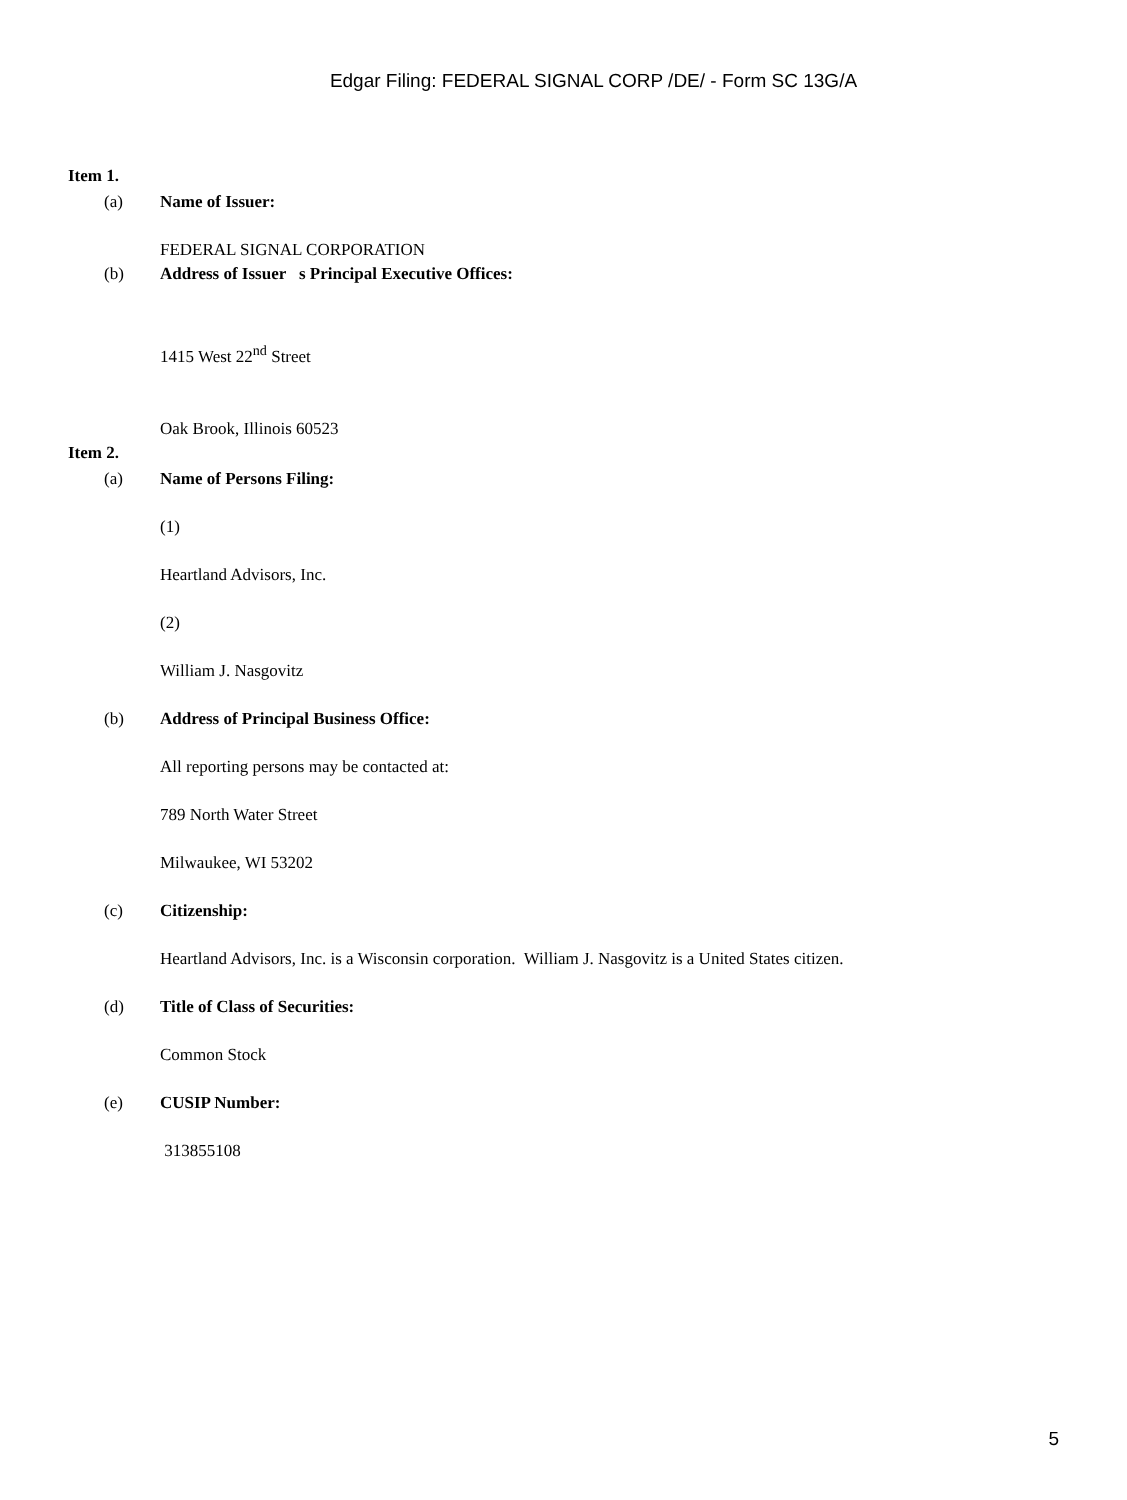Edgar Filing: FEDERAL SIGNAL CORP /DE/ - Form SC 13G/A
Item 1.
(a) Name of Issuer:
FEDERAL SIGNAL CORPORATION
(b) Address of Issuer s Principal Executive Offices:
1415 West 22<sup>nd</sup> Street
Oak Brook, Illinois 60523
Item 2.
(a) Name of Persons Filing:
(1)
Heartland Advisors, Inc.
(2)
William J. Nasgovitz
(b) Address of Principal Business Office:
All reporting persons may be contacted at:
789 North Water Street
Milwaukee, WI 53202
(c) Citizenship:
Heartland Advisors, Inc. is a Wisconsin corporation. William J. Nasgovitz is a United States citizen.
(d) Title of Class of Securities:
Common Stock
(e) CUSIP Number:
313855108
5